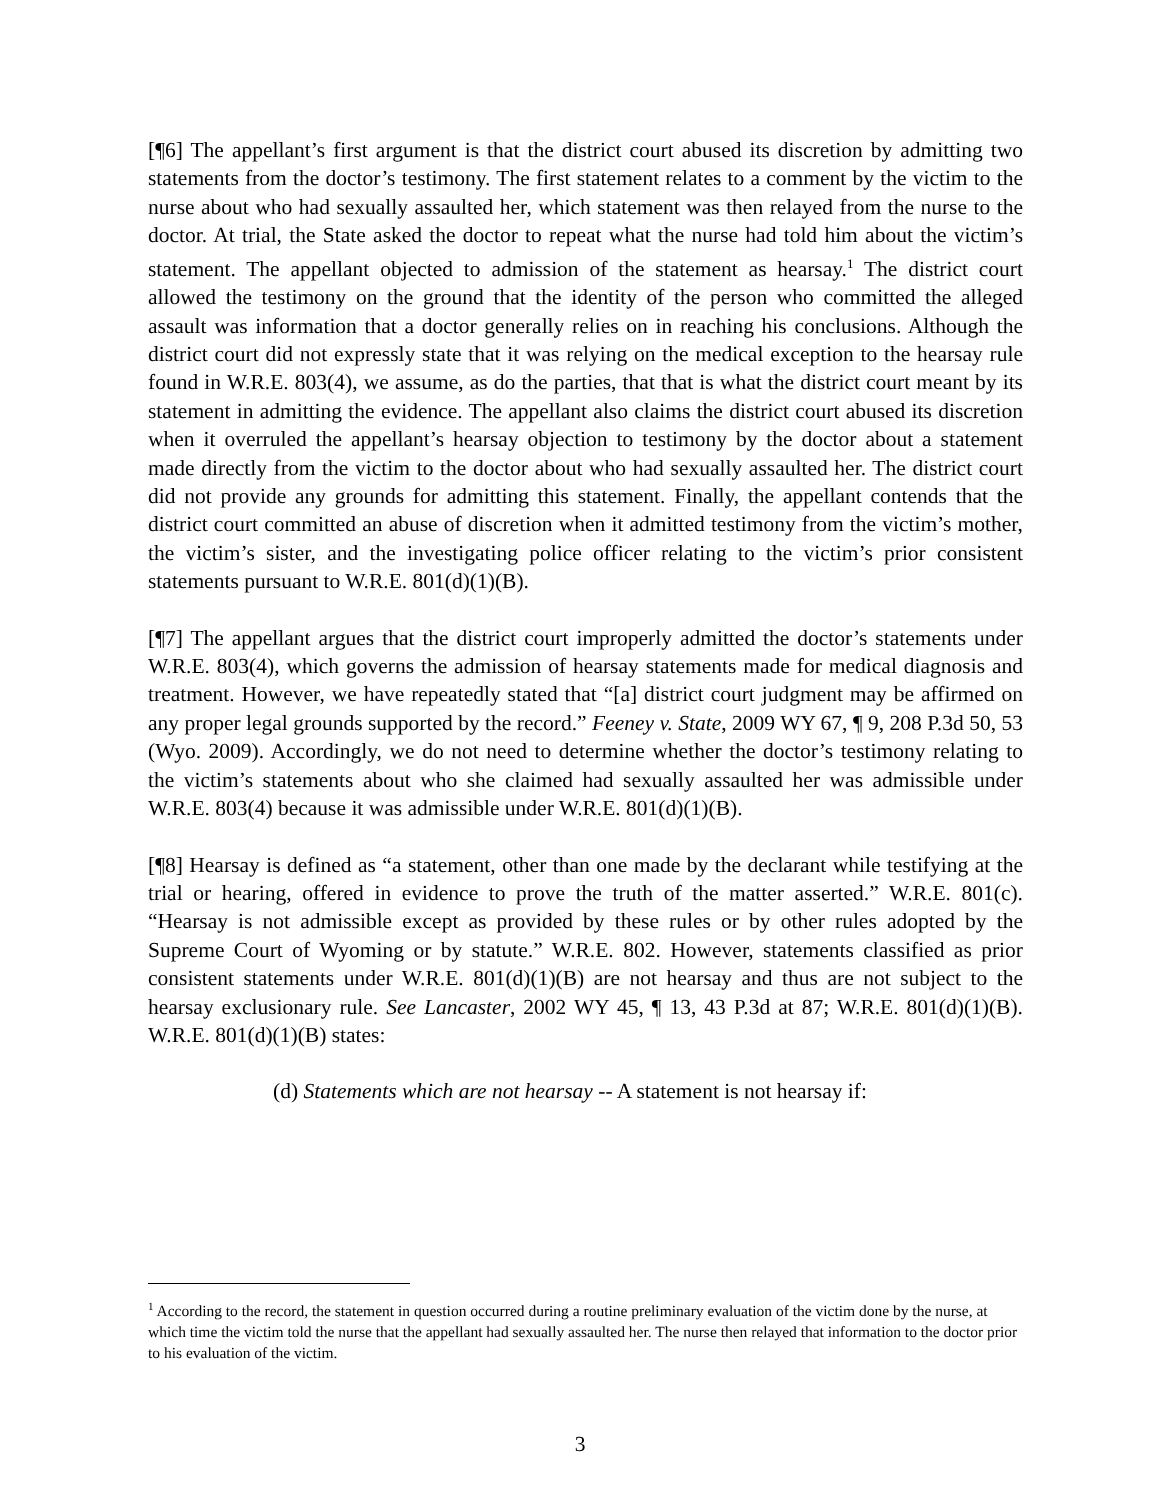[¶6] The appellant’s first argument is that the district court abused its discretion by admitting two statements from the doctor’s testimony. The first statement relates to a comment by the victim to the nurse about who had sexually assaulted her, which statement was then relayed from the nurse to the doctor. At trial, the State asked the doctor to repeat what the nurse had told him about the victim’s statement. The appellant objected to admission of the statement as hearsay.<sup>1</sup> The district court allowed the testimony on the ground that the identity of the person who committed the alleged assault was information that a doctor generally relies on in reaching his conclusions. Although the district court did not expressly state that it was relying on the medical exception to the hearsay rule found in W.R.E. 803(4), we assume, as do the parties, that that is what the district court meant by its statement in admitting the evidence. The appellant also claims the district court abused its discretion when it overruled the appellant’s hearsay objection to testimony by the doctor about a statement made directly from the victim to the doctor about who had sexually assaulted her. The district court did not provide any grounds for admitting this statement. Finally, the appellant contends that the district court committed an abuse of discretion when it admitted testimony from the victim’s mother, the victim’s sister, and the investigating police officer relating to the victim’s prior consistent statements pursuant to W.R.E. 801(d)(1)(B).
[¶7] The appellant argues that the district court improperly admitted the doctor’s statements under W.R.E. 803(4), which governs the admission of hearsay statements made for medical diagnosis and treatment. However, we have repeatedly stated that “[a] district court judgment may be affirmed on any proper legal grounds supported by the record.” Feeney v. State, 2009 WY 67, ¶ 9, 208 P.3d 50, 53 (Wyo. 2009). Accordingly, we do not need to determine whether the doctor’s testimony relating to the victim’s statements about who she claimed had sexually assaulted her was admissible under W.R.E. 803(4) because it was admissible under W.R.E. 801(d)(1)(B).
[¶8] Hearsay is defined as “a statement, other than one made by the declarant while testifying at the trial or hearing, offered in evidence to prove the truth of the matter asserted.” W.R.E. 801(c). “Hearsay is not admissible except as provided by these rules or by other rules adopted by the Supreme Court of Wyoming or by statute.” W.R.E. 802. However, statements classified as prior consistent statements under W.R.E. 801(d)(1)(B) are not hearsay and thus are not subject to the hearsay exclusionary rule. See Lancaster, 2002 WY 45, ¶ 13, 43 P.3d at 87; W.R.E. 801(d)(1)(B). W.R.E. 801(d)(1)(B) states:
(d) Statements which are not hearsay -- A statement is not hearsay if:
<sup>1</sup> According to the record, the statement in question occurred during a routine preliminary evaluation of the victim done by the nurse, at which time the victim told the nurse that the appellant had sexually assaulted her. The nurse then relayed that information to the doctor prior to his evaluation of the victim.
3